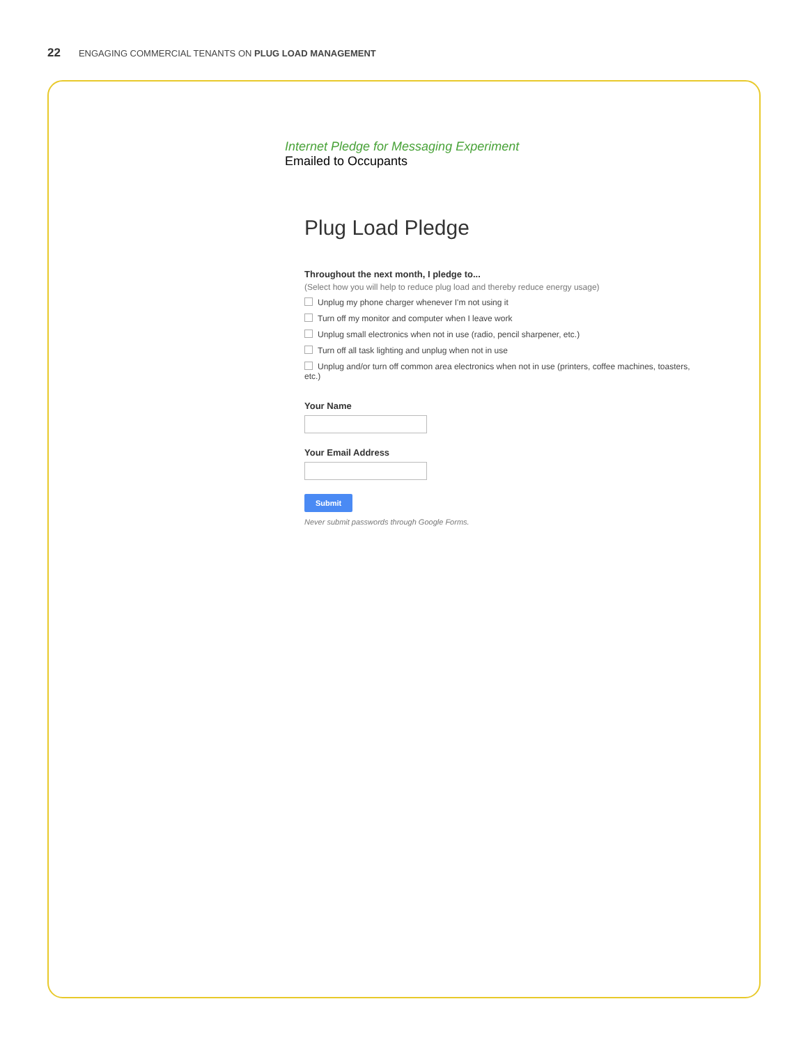22 ENGAGING COMMERCIAL TENANTS ON PLUG LOAD MANAGEMENT
Internet Pledge for Messaging Experiment
Emailed to Occupants
Plug Load Pledge
Throughout the next month, I pledge to...
(Select how you will help to reduce plug load and thereby reduce energy usage)
Unplug my phone charger whenever I'm not using it
Turn off my monitor and computer when I leave work
Unplug small electronics when not in use (radio, pencil sharpener, etc.)
Turn off all task lighting and unplug when not in use
Unplug and/or turn off common area electronics when not in use (printers, coffee machines, toasters, etc.)
Your Name
Your Email Address
Submit
Never submit passwords through Google Forms.